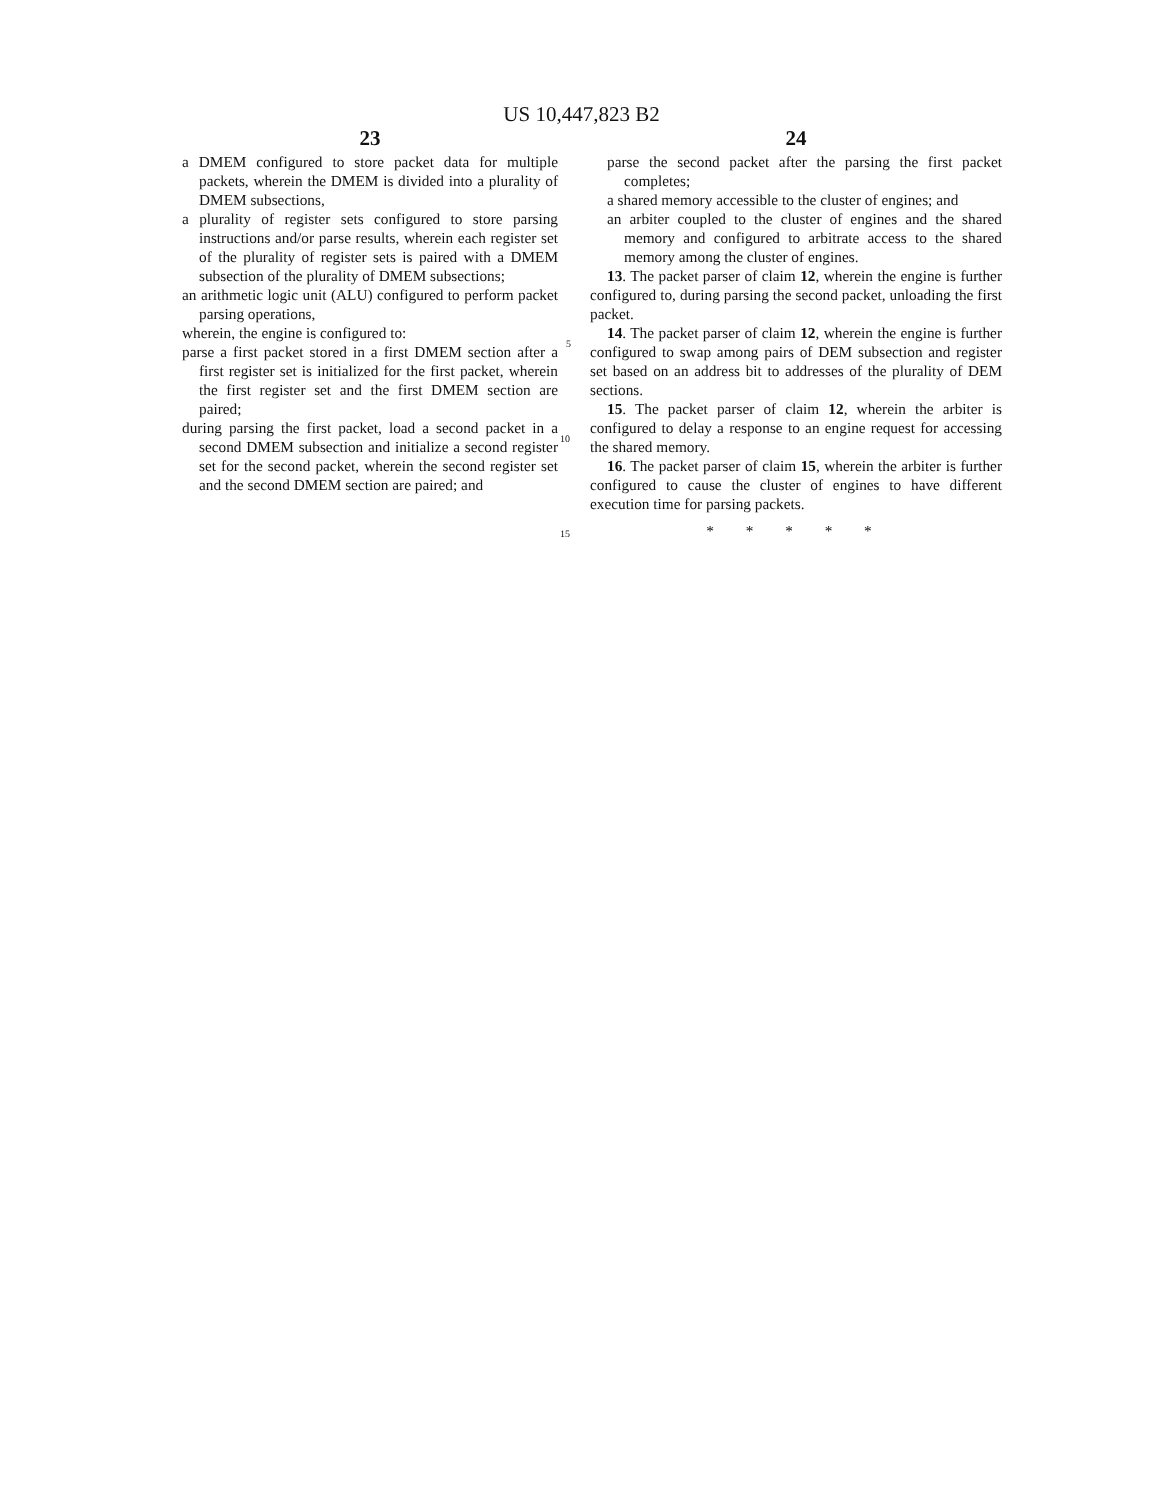US 10,447,823 B2
23
a DMEM configured to store packet data for multiple packets, wherein the DMEM is divided into a plurality of DMEM subsections,
a plurality of register sets configured to store parsing instructions and/or parse results, wherein each register set of the plurality of register sets is paired with a DMEM subsection of the plurality of DMEM subsections;
an arithmetic logic unit (ALU) configured to perform packet parsing operations,
wherein, the engine is configured to:
parse a first packet stored in a first DMEM section after a first register set is initialized for the first packet, wherein the first register set and the first DMEM section are paired;
during parsing the first packet, load a second packet in a second DMEM subsection and initialize a second register set for the second packet, wherein the second register set and the second DMEM section are paired; and
5
10
15
24
parse the second packet after the parsing the first packet completes;
a shared memory accessible to the cluster of engines; and
an arbiter coupled to the cluster of engines and the shared memory and configured to arbitrate access to the shared memory among the cluster of engines.
13. The packet parser of claim 12, wherein the engine is further configured to, during parsing the second packet, unloading the first packet.
14. The packet parser of claim 12, wherein the engine is further configured to swap among pairs of DEM subsection and register set based on an address bit to addresses of the plurality of DEM sections.
15. The packet parser of claim 12, wherein the arbiter is configured to delay a response to an engine request for accessing the shared memory.
16. The packet parser of claim 15, wherein the arbiter is further configured to cause the cluster of engines to have different execution time for parsing packets.
* * * * *